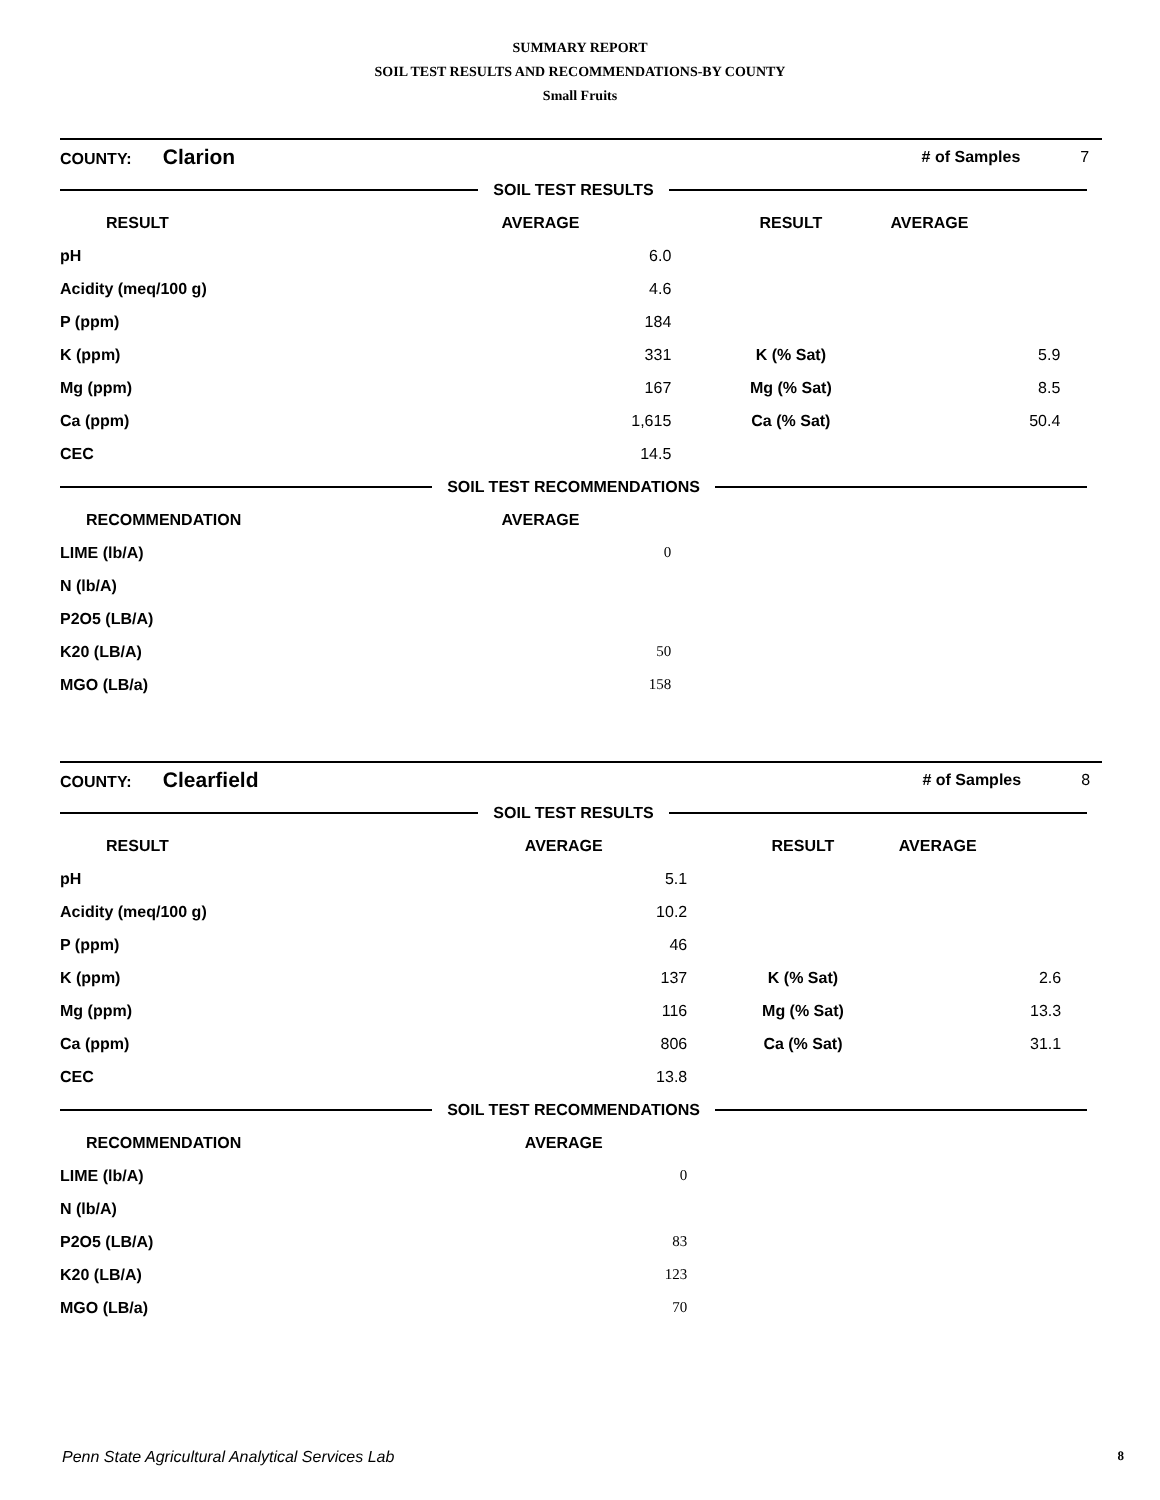SUMMARY REPORT
SOIL TEST RESULTS AND RECOMMENDATIONS-BY COUNTY
Small Fruits
| COUNTY: Clarion | | | # of Samples | | 7 |
| SOIL TEST RESULTS | | | | | |
| RESULT | | AVERAGE | RESULT | AVERAGE | |
| | pH | 6.0 | | | |
| | Acidity (meq/100 g) | 4.6 | | | |
| | P (ppm) | 184 | | | |
| | K (ppm) | 331 | K (% Sat) | 5.9 | |
| | Mg (ppm) | 167 | Mg (% Sat) | 8.5 | |
| | Ca (ppm) | 1,615 | Ca (% Sat) | 50.4 | |
| | CEC | 14.5 | | | |
| SOIL TEST RECOMMENDATIONS | | | | | |
| RECOMMENDATION | | AVERAGE | | | |
| | LIME (lb/A) | 0 | | | |
| | N (lb/A) | | | | |
| | P2O5 (LB/A) | | | | |
| | K20 (LB/A) | 50 | | | |
| | MGO (LB/a) | 158 | | | |
| COUNTY: Clearfield | | | # of Samples | | 8 |
| SOIL TEST RESULTS | | | | | |
| RESULT | | AVERAGE | RESULT | AVERAGE | |
| | pH | 5.1 | | | |
| | Acidity (meq/100 g) | 10.2 | | | |
| | P (ppm) | 46 | | | |
| | K (ppm) | 137 | K (% Sat) | 2.6 | |
| | Mg (ppm) | 116 | Mg (% Sat) | 13.3 | |
| | Ca (ppm) | 806 | Ca (% Sat) | 31.1 | |
| | CEC | 13.8 | | | |
| SOIL TEST RECOMMENDATIONS | | | | | |
| RECOMMENDATION | | AVERAGE | | | |
| | LIME (lb/A) | 0 | | | |
| | N (lb/A) | | | | |
| | P2O5 (LB/A) | 83 | | | |
| | K20 (LB/A) | 123 | | | |
| | MGO (LB/a) | 70 | | | |
Penn State Agricultural Analytical Services Lab 8